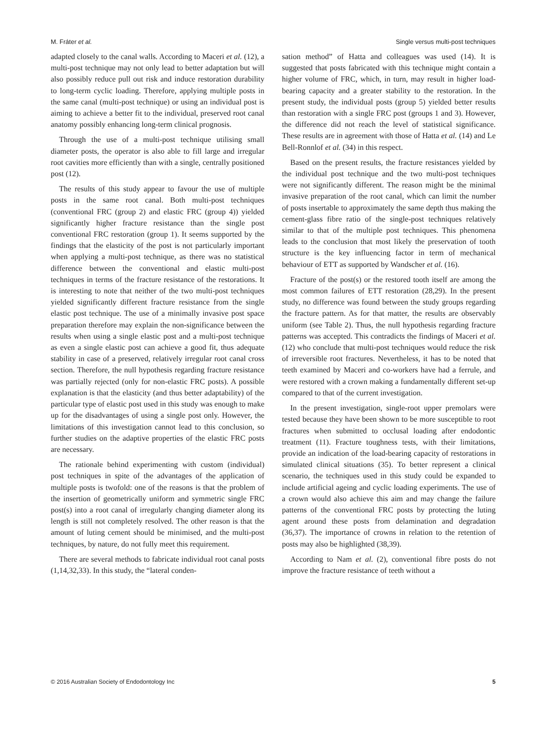M. Fráter et al. Single versus multi-post techniques
adapted closely to the canal walls. According to Maceri et al. (12), a multi-post technique may not only lead to better adaptation but will also possibly reduce pull out risk and induce restoration durability to long-term cyclic loading. Therefore, applying multiple posts in the same canal (multi-post technique) or using an individual post is aiming to achieve a better fit to the individual, preserved root canal anatomy possibly enhancing long-term clinical prognosis.
Through the use of a multi-post technique utilising small diameter posts, the operator is also able to fill large and irregular root cavities more efficiently than with a single, centrally positioned post (12).
The results of this study appear to favour the use of multiple posts in the same root canal. Both multi-post techniques (conventional FRC (group 2) and elastic FRC (group 4)) yielded significantly higher fracture resistance than the single post conventional FRC restoration (group 1). It seems supported by the findings that the elasticity of the post is not particularly important when applying a multi-post technique, as there was no statistical difference between the conventional and elastic multi-post techniques in terms of the fracture resistance of the restorations. It is interesting to note that neither of the two multi-post techniques yielded significantly different fracture resistance from the single elastic post technique. The use of a minimally invasive post space preparation therefore may explain the non-significance between the results when using a single elastic post and a multi-post technique as even a single elastic post can achieve a good fit, thus adequate stability in case of a preserved, relatively irregular root canal cross section. Therefore, the null hypothesis regarding fracture resistance was partially rejected (only for non-elastic FRC posts). A possible explanation is that the elasticity (and thus better adaptability) of the particular type of elastic post used in this study was enough to make up for the disadvantages of using a single post only. However, the limitations of this investigation cannot lead to this conclusion, so further studies on the adaptive properties of the elastic FRC posts are necessary.
The rationale behind experimenting with custom (individual) post techniques in spite of the advantages of the application of multiple posts is twofold: one of the reasons is that the problem of the insertion of geometrically uniform and symmetric single FRC post(s) into a root canal of irregularly changing diameter along its length is still not completely resolved. The other reason is that the amount of luting cement should be minimised, and the multi-post techniques, by nature, do not fully meet this requirement.
There are several methods to fabricate individual root canal posts (1,14,32,33). In this study, the “lateral conden-
sation method” of Hatta and colleagues was used (14). It is suggested that posts fabricated with this technique might contain a higher volume of FRC, which, in turn, may result in higher load-bearing capacity and a greater stability to the restoration. In the present study, the individual posts (group 5) yielded better results than restoration with a single FRC post (groups 1 and 3). However, the difference did not reach the level of statistical significance. These results are in agreement with those of Hatta et al. (14) and Le Bell-Ronnlof et al. (34) in this respect.
Based on the present results, the fracture resistances yielded by the individual post technique and the two multi-post techniques were not significantly different. The reason might be the minimal invasive preparation of the root canal, which can limit the number of posts insertable to approximately the same depth thus making the cement-glass fibre ratio of the single-post techniques relatively similar to that of the multiple post techniques. This phenomena leads to the conclusion that most likely the preservation of tooth structure is the key influencing factor in term of mechanical behaviour of ETT as supported by Wandscher et al. (16).
Fracture of the post(s) or the restored tooth itself are among the most common failures of ETT restoration (28,29). In the present study, no difference was found between the study groups regarding the fracture pattern. As for that matter, the results are observably uniform (see Table 2). Thus, the null hypothesis regarding fracture patterns was accepted. This contradicts the findings of Maceri et al. (12) who conclude that multi-post techniques would reduce the risk of irreversible root fractures. Nevertheless, it has to be noted that teeth examined by Maceri and co-workers have had a ferrule, and were restored with a crown making a fundamentally different set-up compared to that of the current investigation.
In the present investigation, single-root upper premolars were tested because they have been shown to be more susceptible to root fractures when submitted to occlusal loading after endodontic treatment (11). Fracture toughness tests, with their limitations, provide an indication of the load-bearing capacity of restorations in simulated clinical situations (35). To better represent a clinical scenario, the techniques used in this study could be expanded to include artificial ageing and cyclic loading experiments. The use of a crown would also achieve this aim and may change the failure patterns of the conventional FRC posts by protecting the luting agent around these posts from delamination and degradation (36,37). The importance of crowns in relation to the retention of posts may also be highlighted (38,39).
According to Nam et al. (2), conventional fibre posts do not improve the fracture resistance of teeth without a
© 2016 Australian Society of Endodontology Inc 5